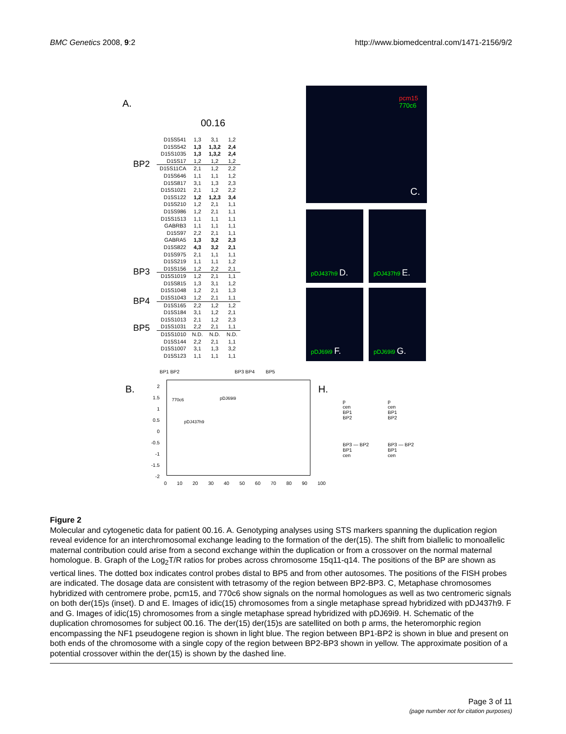BMC Genetics 2008, 9:2 http://www.biomedcentral.com/1471-2156/9/2
A.
00.16
BP2
BP3
BP4
BP5
| D15S541 | 1,3 | 3,1 | 1,2 |
| D15S542 | 1,3 | 1,3,2 | 2,4 |
| D15S1035 | 1,3 | 1,3,2 | 2,4 |
| D15S17 | 1,2 | 1,2 | 1,2 |
| D15S11CA | 2,1 | 1,2 | 2,2 |
| D15S646 | 1,1 | 1,1 | 1,2 |
| D15S817 | 3,1 | 1,3 | 2,3 |
| D15S1021 | 2,1 | 1,2 | 2,2 |
| D15S122 | 1,2 | 1,2,3 | 3,4 |
| D15S210 | 1,2 | 2,1 | 1,1 |
| D15S986 | 1,2 | 2,1 | 1,1 |
| D15S1513 | 1,1 | 1,1 | 1,1 |
| GABRB3 | 1,1 | 1,1 | 1,1 |
| D15S97 | 2,2 | 2,1 | 1,1 |
| GABRA5 | 1,3 | 3,2 | 2,3 |
| D15S822 | 4,3 | 3,2 | 2,1 |
| D15S975 | 2,1 | 1,1 | 1,1 |
| D15S219 | 1,1 | 1,1 | 1,2 |
| D15S156 | 1,2 | 2,2 | 2,1 |
| D15S1019 | 1,2 | 2,1 | 1,1 |
| D15S815 | 1,3 | 3,1 | 1,2 |
| D15S1048 | 1,2 | 2,1 | 1,3 |
| D15S1043 | 1,2 | 2,1 | 1,1 |
| D15S165 | 2,2 | 1,2 | 1,2 |
| D15S184 | 3,1 | 1,2 | 2,1 |
| D15S1013 | 2,1 | 1,2 | 2,3 |
| D15S1031 | 2,2 | 2,1 | 1,1 |
| D15S1010 | N.D. | N.D. | N.D. |
| D15S144 | 2,2 | 2,1 | 1,1 |
| D15S1007 | 3,1 | 1,3 | 3,2 |
| D15S123 | 1,1 | 1,1 | 1,1 |
pcm15
770c6
C.
pDJ437h9 D. pDJ437h9 E.
pDJ69i9 F. pDJ69i9 G.
B.
BP1 BP2 BP3 BP4 BP5
770c6 pDJ69i9
pDJ437h9
2
1.5
1
0.5
0
-0.5
-1
-1.5
-2
0 10 20 30 40 50 60 70 80 90 100
H.
p
cen
BP1
BP2
BP3 — BP2
BP1
cen
p
cen
BP1
BP2
BP3 — BP2
BP1
cen
Figure 2
Molecular and cytogenetic data for patient 00.16. A. Genotyping analyses using STS markers spanning the duplication region reveal evidence for an interchromosomal exchange leading to the formation of the der(15). The shift from biallelic to monoallelic maternal contribution could arise from a second exchange within the duplication or from a crossover on the normal maternal homologue. B. Graph of the Log<sub>2</sub>T/R ratios for probes across chromosome 15q11-q14. The positions of the BP are shown as vertical lines. The dotted box indicates control probes distal to BP5 and from other autosomes. The positions of the FISH probes are indicated. The dosage data are consistent with tetrasomy of the region between BP2-BP3. C, Metaphase chromosomes hybridized with centromere probe, pcm15, and 770c6 show signals on the normal homologues as well as two centromeric signals on both der(15)s (inset). D and E. Images of idic(15) chromosomes from a single metaphase spread hybridized with pDJ437h9. F and G. Images of idic(15) chromosomes from a single metaphase spread hybridized with pDJ69i9. H. Schematic of the duplication chromosomes for subject 00.16. The der(15) der(15)s are satellited on both p arms, the heteromorphic region encompassing the NF1 pseudogene region is shown in light blue. The region between BP1-BP2 is shown in blue and present on both ends of the chromosome with a single copy of the region between BP2-BP3 shown in yellow. The approximate position of a potential crossover within the der(15) is shown by the dashed line.
Page 3 of 11
(page number not for citation purposes)